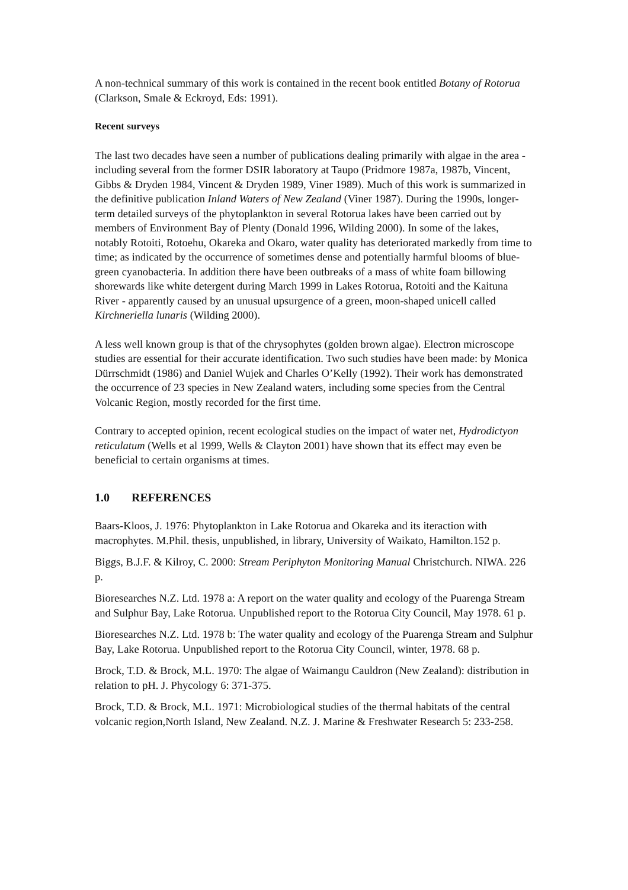A non-technical summary of this work is contained in the recent book entitled Botany of Rotorua (Clarkson, Smale & Eckroyd, Eds: 1991).
Recent surveys
The last two decades have seen a number of publications dealing primarily with algae in the area - including several from the former DSIR laboratory at Taupo (Pridmore 1987a, 1987b, Vincent, Gibbs & Dryden 1984, Vincent & Dryden 1989, Viner 1989). Much of this work is summarized in the definitive publication Inland Waters of New Zealand (Viner 1987). During the 1990s, longer-term detailed surveys of the phytoplankton in several Rotorua lakes have been carried out by members of Environment Bay of Plenty (Donald 1996, Wilding 2000). In some of the lakes, notably Rotoiti, Rotoehu, Okareka and Okaro, water quality has deteriorated markedly from time to time; as indicated by the occurrence of sometimes dense and potentially harmful blooms of blue-green cyanobacteria. In addition there have been outbreaks of a mass of white foam billowing shorewards like white detergent during March 1999 in Lakes Rotorua, Rotoiti and the Kaituna River - apparently caused by an unusual upsurgence of a green, moon-shaped unicell called Kirchneriella lunaris (Wilding 2000).
A less well known group is that of the chrysophytes (golden brown algae). Electron microscope studies are essential for their accurate identification. Two such studies have been made: by Monica Dürrschmidt (1986) and Daniel Wujek and Charles O’Kelly (1992). Their work has demonstrated the occurrence of 23 species in New Zealand waters, including some species from the Central Volcanic Region, mostly recorded for the first time.
Contrary to accepted opinion, recent ecological studies on the impact of water net, Hydrodictyon reticulatum (Wells et al 1999, Wells & Clayton 2001) have shown that its effect may even be beneficial to certain organisms at times.
1.0 REFERENCES
Baars-Kloos, J. 1976: Phytoplankton in Lake Rotorua and Okareka and its iteraction with macrophytes. M.Phil. thesis, unpublished, in library, University of Waikato, Hamilton.152 p.
Biggs, B.J.F. & Kilroy, C. 2000: Stream Periphyton Monitoring Manual Christchurch. NIWA. 226 p.
Bioresearches N.Z. Ltd. 1978 a: A report on the water quality and ecology of the Puarenga Stream and Sulphur Bay, Lake Rotorua. Unpublished report to the Rotorua City Council, May 1978. 61 p.
Bioresearches N.Z. Ltd. 1978 b: The water quality and ecology of the Puarenga Stream and Sulphur Bay, Lake Rotorua. Unpublished report to the Rotorua City Council, winter, 1978. 68 p.
Brock, T.D. & Brock, M.L. 1970: The algae of Waimangu Cauldron (New Zealand): distribution in relation to pH. J. Phycology 6: 371-375.
Brock, T.D. & Brock, M.L. 1971: Microbiological studies of the thermal habitats of the central volcanic region,North Island, New Zealand. N.Z. J. Marine & Freshwater Research 5: 233-258.